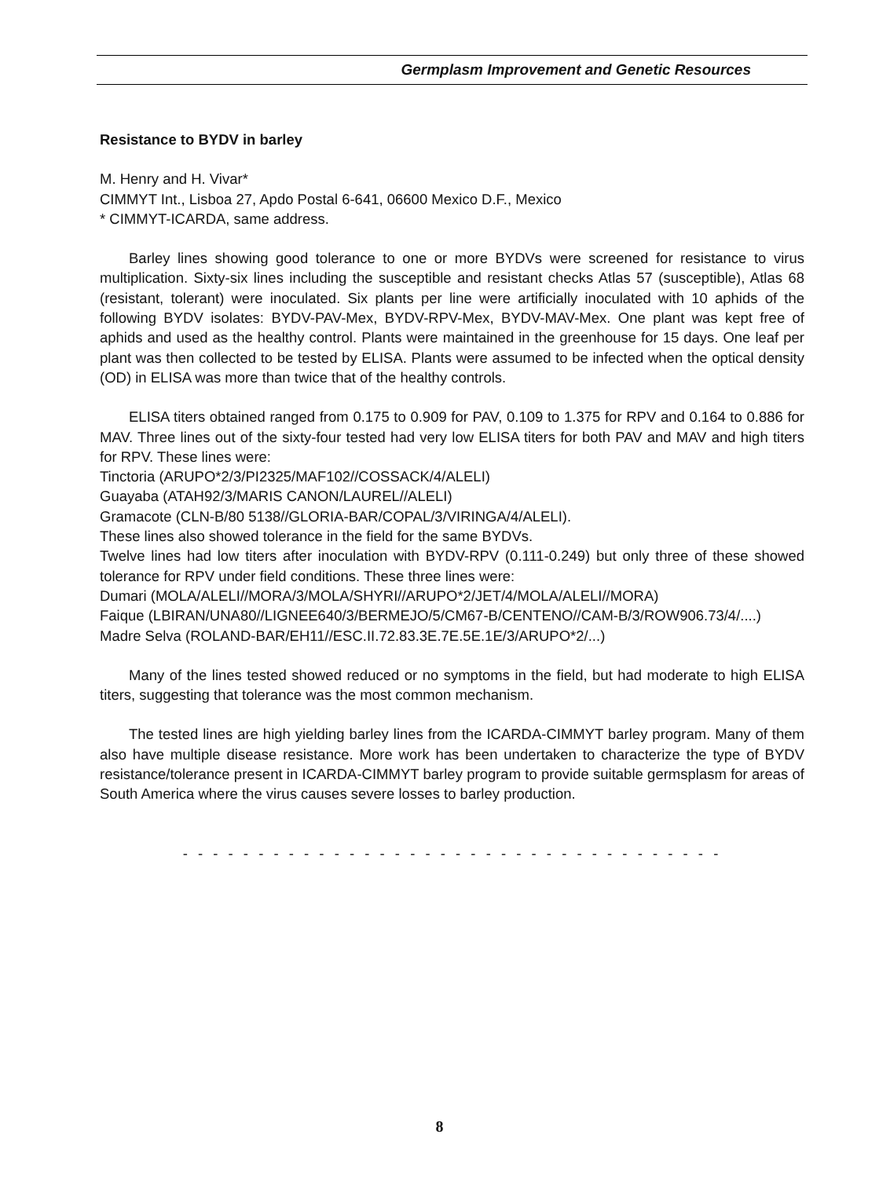Germplasm Improvement and Genetic Resources
Resistance to BYDV in barley
M. Henry and H. Vivar*
CIMMYT Int., Lisboa 27, Apdo Postal 6-641, 06600 Mexico D.F., Mexico
* CIMMYT-ICARDA, same address.
Barley lines showing good tolerance to one or more BYDVs were screened for resistance to virus multiplication. Sixty-six lines including the susceptible and resistant checks Atlas 57 (susceptible), Atlas 68 (resistant, tolerant) were inoculated. Six plants per line were artificially inoculated with 10 aphids of the following BYDV isolates: BYDV-PAV-Mex, BYDV-RPV-Mex, BYDV-MAV-Mex. One plant was kept free of aphids and used as the healthy control. Plants were maintained in the greenhouse for 15 days. One leaf per plant was then collected to be tested by ELISA. Plants were assumed to be infected when the optical density (OD) in ELISA was more than twice that of the healthy controls.
ELISA titers obtained ranged from 0.175 to 0.909 for PAV, 0.109 to 1.375 for RPV and 0.164 to 0.886 for MAV. Three lines out of the sixty-four tested had very low ELISA titers for both PAV and MAV and high titers for RPV. These lines were:
Tinctoria (ARUPO*2/3/PI2325/MAF102//COSSACK/4/ALELI)
Guayaba (ATAH92/3/MARIS CANON/LAUREL//ALELI)
Gramacote (CLN-B/80 5138//GLORIA-BAR/COPAL/3/VIRINGA/4/ALELI).
These lines also showed tolerance in the field for the same BYDVs.
Twelve lines had low titers after inoculation with BYDV-RPV (0.111-0.249) but only three of these showed tolerance for RPV under field conditions. These three lines were:
Dumari (MOLA/ALELI//MORA/3/MOLA/SHYRI//ARUPO*2/JET/4/MOLA/ALELI//MORA)
Faique (LBIRAN/UNA80//LIGNEE640/3/BERMEJO/5/CM67-B/CENTENO//CAM-B/3/ROW906.73/4/....)
Madre Selva (ROLAND-BAR/EH11//ESC.II.72.83.3E.7E.5E.1E/3/ARUPO*2/...)
Many of the lines tested showed reduced or no symptoms in the field, but had moderate to high ELISA titers, suggesting that tolerance was the most common mechanism.
The tested lines are high yielding barley lines from the ICARDA-CIMMYT barley program. Many of them also have multiple disease resistance. More work has been undertaken to characterize the type of BYDV resistance/tolerance present in ICARDA-CIMMYT barley program to provide suitable germsplasm for areas of South America where the virus causes severe losses to barley production.
- - - - - - - - - - - - - - - - - - - - - - - - - - - - - - - - - - - -
8